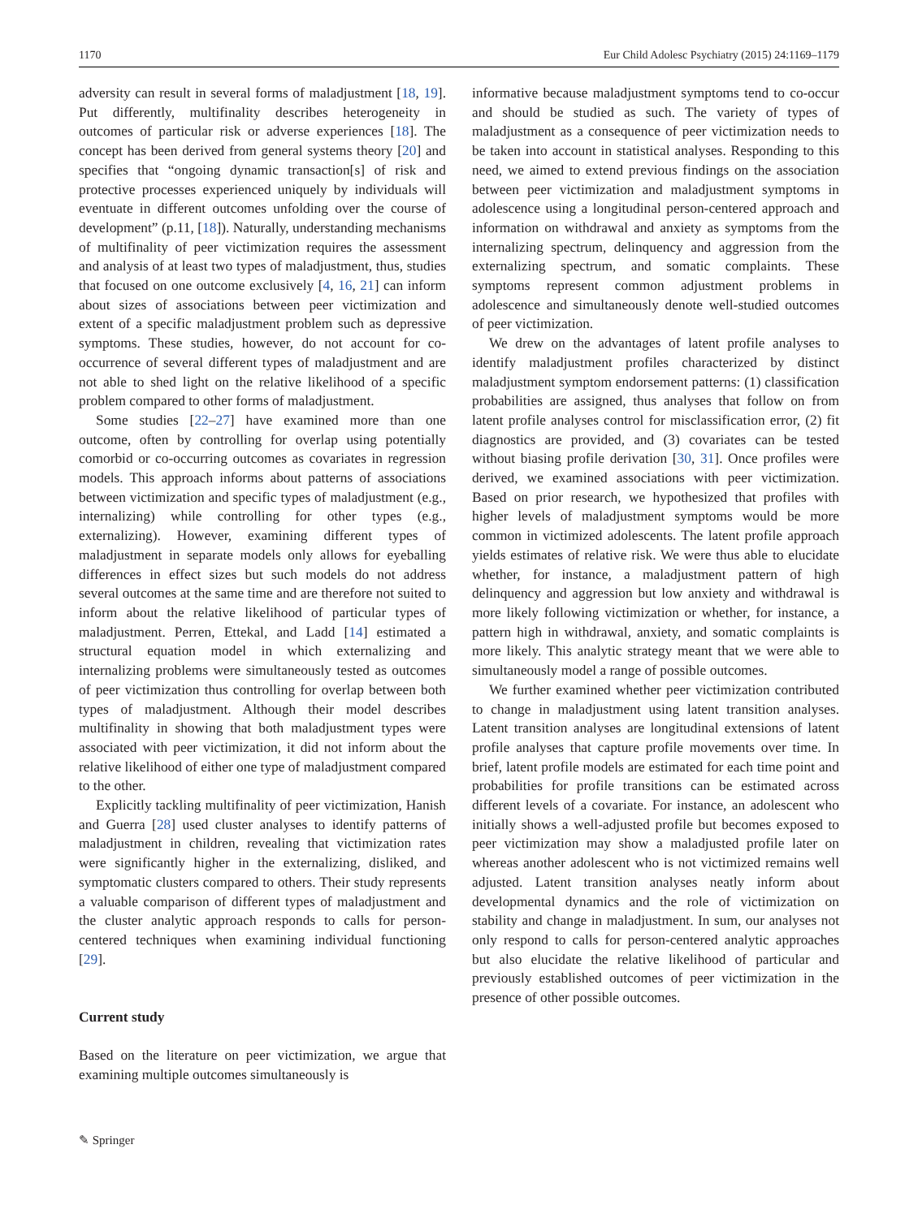1170 Eur Child Adolesc Psychiatry (2015) 24:1169–1179
adversity can result in several forms of maladjustment [18, 19]. Put differently, multifinality describes heterogeneity in outcomes of particular risk or adverse experiences [18]. The concept has been derived from general systems theory [20] and specifies that “ongoing dynamic transaction[s] of risk and protective processes experienced uniquely by individuals will eventuate in different outcomes unfolding over the course of development” (p.11, [18]). Naturally, understanding mechanisms of multifinality of peer victimization requires the assessment and analysis of at least two types of maladjustment, thus, studies that focused on one outcome exclusively [4, 16, 21] can inform about sizes of associations between peer victimization and extent of a specific maladjustment problem such as depressive symptoms. These studies, however, do not account for co-occurrence of several different types of maladjustment and are not able to shed light on the relative likelihood of a specific problem compared to other forms of maladjustment.
Some studies [22–27] have examined more than one outcome, often by controlling for overlap using potentially comorbid or co-occurring outcomes as covariates in regression models. This approach informs about patterns of associations between victimization and specific types of maladjustment (e.g., internalizing) while controlling for other types (e.g., externalizing). However, examining different types of maladjustment in separate models only allows for eyeballing differences in effect sizes but such models do not address several outcomes at the same time and are therefore not suited to inform about the relative likelihood of particular types of maladjustment. Perren, Ettekal, and Ladd [14] estimated a structural equation model in which externalizing and internalizing problems were simultaneously tested as outcomes of peer victimization thus controlling for overlap between both types of maladjustment. Although their model describes multifinality in showing that both maladjustment types were associated with peer victimization, it did not inform about the relative likelihood of either one type of maladjustment compared to the other.
Explicitly tackling multifinality of peer victimization, Hanish and Guerra [28] used cluster analyses to identify patterns of maladjustment in children, revealing that victimization rates were significantly higher in the externalizing, disliked, and symptomatic clusters compared to others. Their study represents a valuable comparison of different types of maladjustment and the cluster analytic approach responds to calls for person-centered techniques when examining individual functioning [29].
Current study
Based on the literature on peer victimization, we argue that examining multiple outcomes simultaneously is
informative because maladjustment symptoms tend to co-occur and should be studied as such. The variety of types of maladjustment as a consequence of peer victimization needs to be taken into account in statistical analyses. Responding to this need, we aimed to extend previous findings on the association between peer victimization and maladjustment symptoms in adolescence using a longitudinal person-centered approach and information on withdrawal and anxiety as symptoms from the internalizing spectrum, delinquency and aggression from the externalizing spectrum, and somatic complaints. These symptoms represent common adjustment problems in adolescence and simultaneously denote well-studied outcomes of peer victimization.
We drew on the advantages of latent profile analyses to identify maladjustment profiles characterized by distinct maladjustment symptom endorsement patterns: (1) classification probabilities are assigned, thus analyses that follow on from latent profile analyses control for misclassification error, (2) fit diagnostics are provided, and (3) covariates can be tested without biasing profile derivation [30, 31]. Once profiles were derived, we examined associations with peer victimization. Based on prior research, we hypothesized that profiles with higher levels of maladjustment symptoms would be more common in victimized adolescents. The latent profile approach yields estimates of relative risk. We were thus able to elucidate whether, for instance, a maladjustment pattern of high delinquency and aggression but low anxiety and withdrawal is more likely following victimization or whether, for instance, a pattern high in withdrawal, anxiety, and somatic complaints is more likely. This analytic strategy meant that we were able to simultaneously model a range of possible outcomes.
We further examined whether peer victimization contributed to change in maladjustment using latent transition analyses. Latent transition analyses are longitudinal extensions of latent profile analyses that capture profile movements over time. In brief, latent profile models are estimated for each time point and probabilities for profile transitions can be estimated across different levels of a covariate. For instance, an adolescent who initially shows a well-adjusted profile but becomes exposed to peer victimization may show a maladjusted profile later on whereas another adolescent who is not victimized remains well adjusted. Latent transition analyses neatly inform about developmental dynamics and the role of victimization on stability and change in maladjustment. In sum, our analyses not only respond to calls for person-centered analytic approaches but also elucidate the relative likelihood of particular and previously established outcomes of peer victimization in the presence of other possible outcomes.
✎ Springer